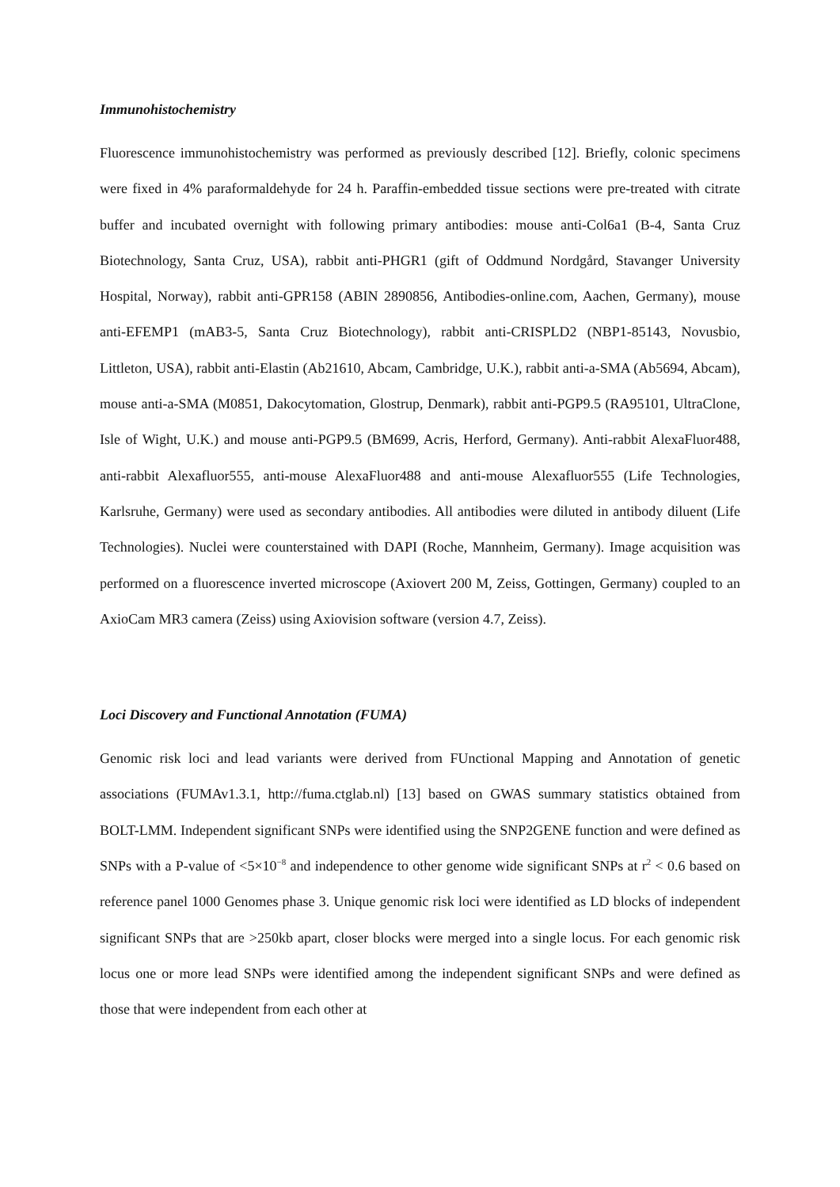Immunohistochemistry
Fluorescence immunohistochemistry was performed as previously described [12]. Briefly, colonic specimens were fixed in 4% paraformaldehyde for 24 h. Paraffin-embedded tissue sections were pre-treated with citrate buffer and incubated overnight with following primary antibodies: mouse anti-Col6a1 (B-4, Santa Cruz Biotechnology, Santa Cruz, USA), rabbit anti-PHGR1 (gift of Oddmund Nordgård, Stavanger University Hospital, Norway), rabbit anti-GPR158 (ABIN 2890856, Antibodies-online.com, Aachen, Germany), mouse anti-EFEMP1 (mAB3-5, Santa Cruz Biotechnology), rabbit anti-CRISPLD2 (NBP1-85143, Novusbio, Littleton, USA), rabbit anti-Elastin (Ab21610, Abcam, Cambridge, U.K.), rabbit anti-a-SMA (Ab5694, Abcam), mouse anti-a-SMA (M0851, Dakocytomation, Glostrup, Denmark), rabbit anti-PGP9.5 (RA95101, UltraClone, Isle of Wight, U.K.) and mouse anti-PGP9.5 (BM699, Acris, Herford, Germany). Anti-rabbit AlexaFluor488, anti-rabbit Alexafluor555, anti-mouse AlexaFluor488 and anti-mouse Alexafluor555 (Life Technologies, Karlsruhe, Germany) were used as secondary antibodies. All antibodies were diluted in antibody diluent (Life Technologies). Nuclei were counterstained with DAPI (Roche, Mannheim, Germany). Image acquisition was performed on a fluorescence inverted microscope (Axiovert 200 M, Zeiss, Gottingen, Germany) coupled to an AxioCam MR3 camera (Zeiss) using Axiovision software (version 4.7, Zeiss).
Loci Discovery and Functional Annotation (FUMA)
Genomic risk loci and lead variants were derived from FUnctional Mapping and Annotation of genetic associations (FUMAv1.3.1, http://fuma.ctglab.nl) [13] based on GWAS summary statistics obtained from BOLT-LMM. Independent significant SNPs were identified using the SNP2GENE function and were defined as SNPs with a P-value of <5×10<sup>−8</sup> and independence to other genome wide significant SNPs at r<sup>2</sup> < 0.6 based on reference panel 1000 Genomes phase 3. Unique genomic risk loci were identified as LD blocks of independent significant SNPs that are >250kb apart, closer blocks were merged into a single locus. For each genomic risk locus one or more lead SNPs were identified among the independent significant SNPs and were defined as those that were independent from each other at